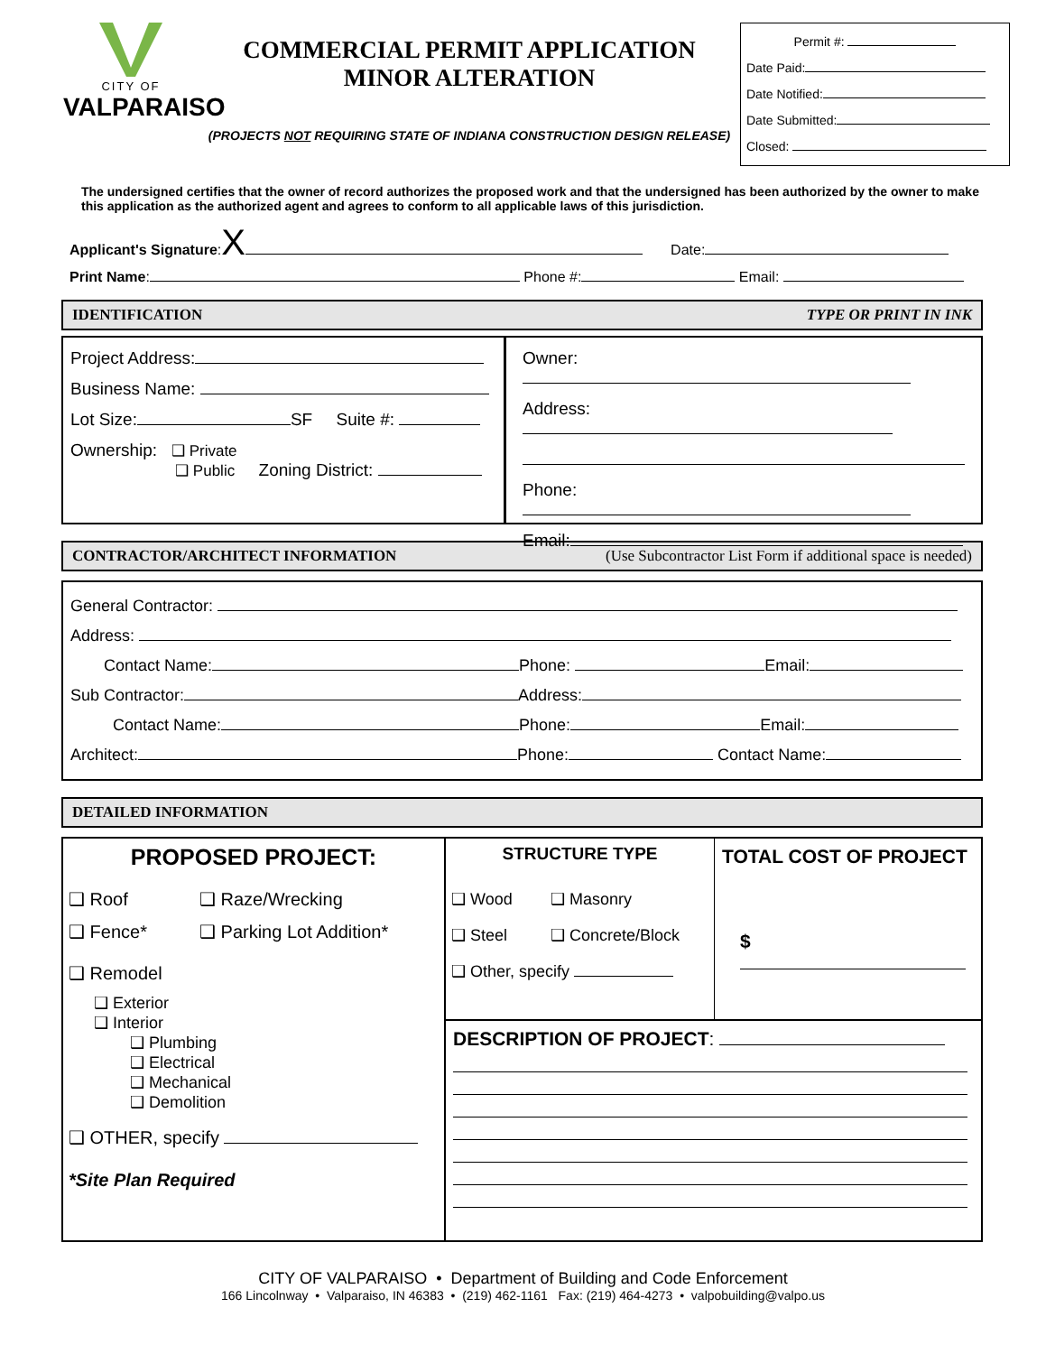CITY OF
VALPARAISO
COMMERCIAL PERMIT APPLICATION
MINOR ALTERATION
(PROJECTS NOT REQUIRING STATE OF INDIANA CONSTRUCTION DESIGN RELEASE)
Permit #:
Date Paid:
Date Notified:
Date Submitted:
Closed:
The undersigned certifies that the owner of record authorizes the proposed work and that the undersigned has been authorized by the owner to make this application as the authorized agent and agrees to conform to all applicable laws of this jurisdiction.
Applicant's Signature:X Date:
Print Name: Phone #: Email:
IDENTIFICATION TYPE OR PRINT IN INK
Project Address:
Business Name:
Lot Size: SF Suite #:
Ownership: ❑ Private
❑ Public Zoning District:
Owner:
Address:
Phone:
Email:
CONTRACTOR/ARCHITECT INFORMATION (Use Subcontractor List Form if additional space is needed)
General Contractor:
Address:
Contact Name: Phone: Email:
Sub Contractor: Address:
Contact Name: Phone: Email:
Architect: Phone: Contact Name:
DETAILED INFORMATION
PROPOSED PROJECT:
❑ Roof ❑ Raze/Wrecking ❑ Fence* ❑ Parking Lot Addition*
❑ Remodel
❑ Exterior
❑ Interior
❑ Plumbing
❑ Electrical
❑ Mechanical
❑ Demolition
❑ OTHER, specify
*Site Plan Required
STRUCTURE TYPE
❑ Wood ❑ Masonry ❑ Steel ❑ Concrete/Block
❑ Other, specify
TOTAL COST OF PROJECT
$
DESCRIPTION OF PROJECT:
CITY OF VALPARAISO • Department of Building and Code Enforcement
166 Lincolnway • Valparaiso, IN 46383 • (219) 462-1161 Fax: (219) 464-4273 • valpobuilding@valpo.us